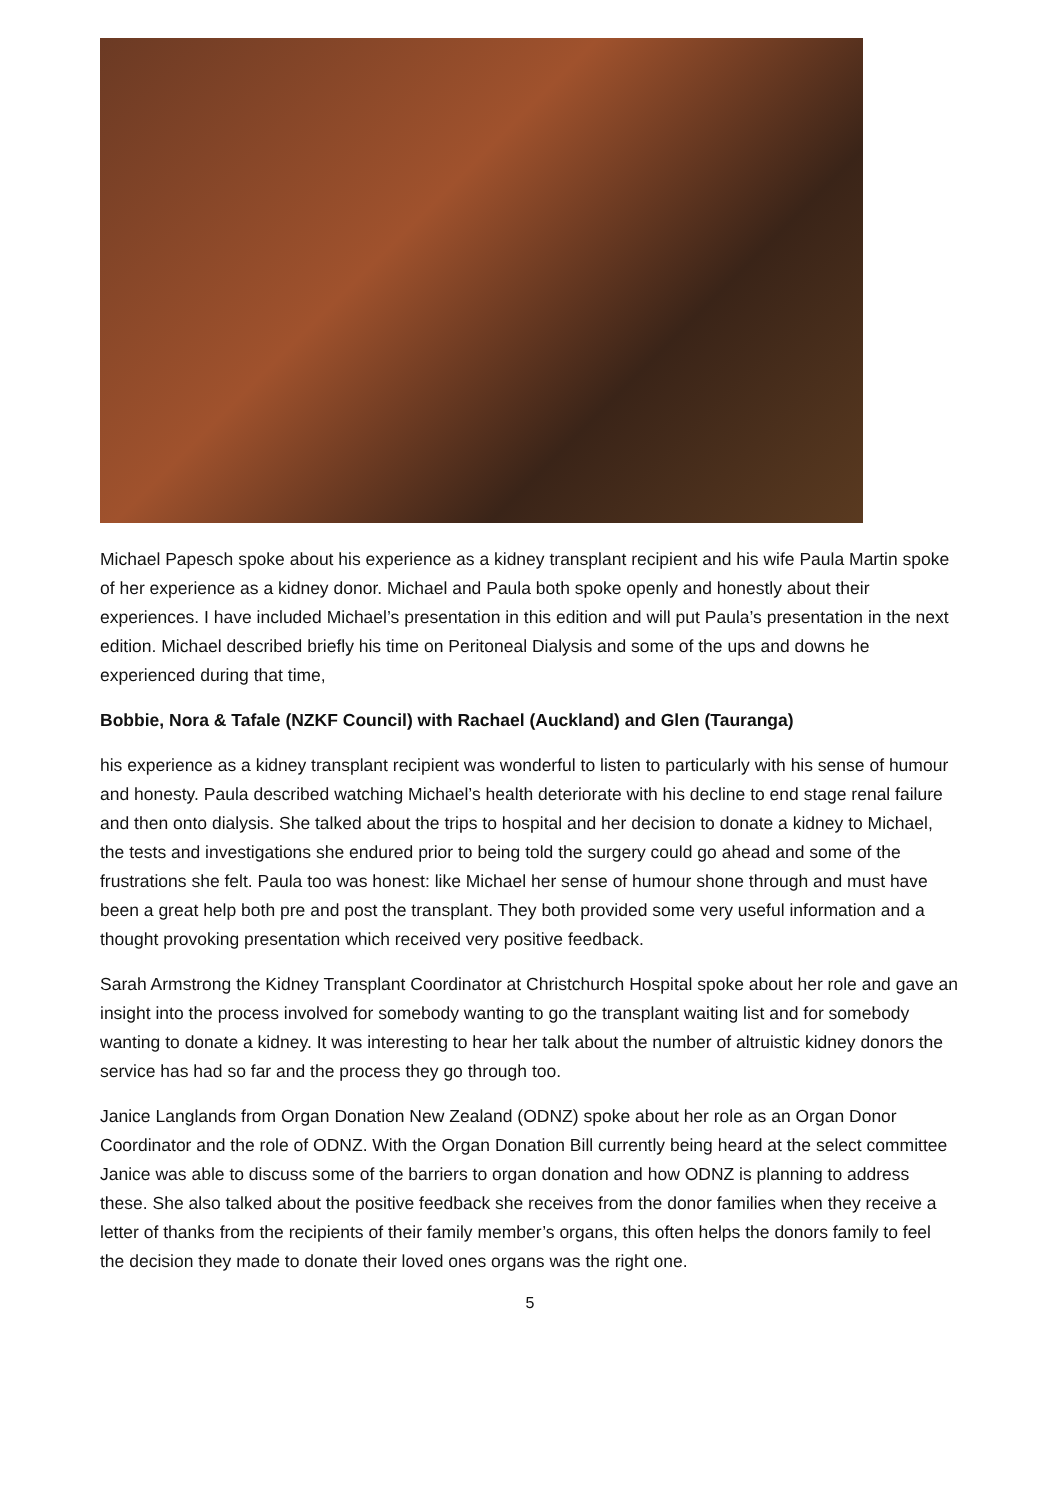Michael Papesch spoke about his experience as a kidney transplant recipient and his wife Paula Martin spoke of her experience as a kidney donor. Michael and Paula both spoke openly and honestly about their experiences. I have included Michael’s presentation in this edition and will put Paula’s presentation in the next edition. Michael described briefly his time on Peritoneal Dialysis and some of the ups and downs he experienced during that time,
Bobbie, Nora & Tafale (NZKF Council) with Rachael (Auckland) and Glen (Tauranga)
his experience as a kidney transplant recipient was wonderful to listen to particularly with his sense of humour and honesty. Paula described watching Michael’s health deteriorate with his decline to end stage renal failure and then onto dialysis. She talked about the trips to hospital and her decision to donate a kidney to Michael, the tests and investigations she endured prior to being told the surgery could go ahead and some of the frustrations she felt. Paula too was honest: like Michael her sense of humour shone through and must have been a great help both pre and post the transplant. They both provided some very useful information and a thought provoking presentation which received very positive feedback.
Sarah Armstrong the Kidney Transplant Coordinator at Christchurch Hospital spoke about her role and gave an insight into the process involved for somebody wanting to go the transplant waiting list and for somebody wanting to donate a kidney. It was interesting to hear her talk about the number of altruistic kidney donors the service has had so far and the process they go through too.
Janice Langlands from Organ Donation New Zealand (ODNZ) spoke about her role as an Organ Donor Coordinator and the role of ODNZ. With the Organ Donation Bill currently being heard at the select committee Janice was able to discuss some of the barriers to organ donation and how ODNZ is planning to address these. She also talked about the positive feedback she receives from the donor families when they receive a letter of thanks from the recipients of their family member’s organs, this often helps the donors family to feel the decision they made to donate their loved ones organs was the right one.
5